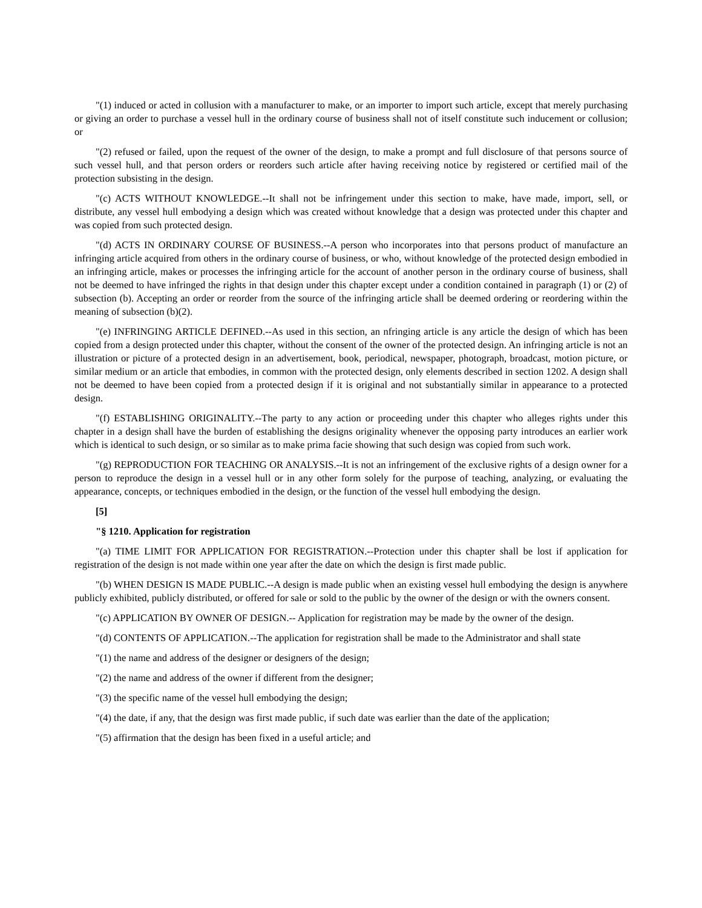"(1) induced or acted in collusion with a manufacturer to make, or an importer to import such article, except that merely purchasing or giving an order to purchase a vessel hull in the ordinary course of business shall not of itself constitute such inducement or collusion; or
"(2) refused or failed, upon the request of the owner of the design, to make a prompt and full disclosure of that persons source of such vessel hull, and that person orders or reorders such article after having receiving notice by registered or certified mail of the protection subsisting in the design.
"(c) ACTS WITHOUT KNOWLEDGE.--It shall not be infringement under this section to make, have made, import, sell, or distribute, any vessel hull embodying a design which was created without knowledge that a design was protected under this chapter and was copied from such protected design.
"(d) ACTS IN ORDINARY COURSE OF BUSINESS.--A person who incorporates into that persons product of manufacture an infringing article acquired from others in the ordinary course of business, or who, without knowledge of the protected design embodied in an infringing article, makes or processes the infringing article for the account of another person in the ordinary course of business, shall not be deemed to have infringed the rights in that design under this chapter except under a condition contained in paragraph (1) or (2) of subsection (b). Accepting an order or reorder from the source of the infringing article shall be deemed ordering or reordering within the meaning of subsection (b)(2).
"(e) INFRINGING ARTICLE DEFINED.--As used in this section, an nfringing article is any article the design of which has been copied from a design protected under this chapter, without the consent of the owner of the protected design. An infringing article is not an illustration or picture of a protected design in an advertisement, book, periodical, newspaper, photograph, broadcast, motion picture, or similar medium or an article that embodies, in common with the protected design, only elements described in section 1202. A design shall not be deemed to have been copied from a protected design if it is original and not substantially similar in appearance to a protected design.
"(f) ESTABLISHING ORIGINALITY.--The party to any action or proceeding under this chapter who alleges rights under this chapter in a design shall have the burden of establishing the designs originality whenever the opposing party introduces an earlier work which is identical to such design, or so similar as to make prima facie showing that such design was copied from such work.
"(g) REPRODUCTION FOR TEACHING OR ANALYSIS.--It is not an infringement of the exclusive rights of a design owner for a person to reproduce the design in a vessel hull or in any other form solely for the purpose of teaching, analyzing, or evaluating the appearance, concepts, or techniques embodied in the design, or the function of the vessel hull embodying the design.
[5]
"§ 1210. Application for registration
"(a) TIME LIMIT FOR APPLICATION FOR REGISTRATION.--Protection under this chapter shall be lost if application for registration of the design is not made within one year after the date on which the design is first made public.
"(b) WHEN DESIGN IS MADE PUBLIC.--A design is made public when an existing vessel hull embodying the design is anywhere publicly exhibited, publicly distributed, or offered for sale or sold to the public by the owner of the design or with the owners consent.
"(c) APPLICATION BY OWNER OF DESIGN.-- Application for registration may be made by the owner of the design.
"(d) CONTENTS OF APPLICATION.--The application for registration shall be made to the Administrator and shall state
"(1) the name and address of the designer or designers of the design;
"(2) the name and address of the owner if different from the designer;
"(3) the specific name of the vessel hull embodying the design;
"(4) the date, if any, that the design was first made public, if such date was earlier than the date of the application;
"(5) affirmation that the design has been fixed in a useful article; and